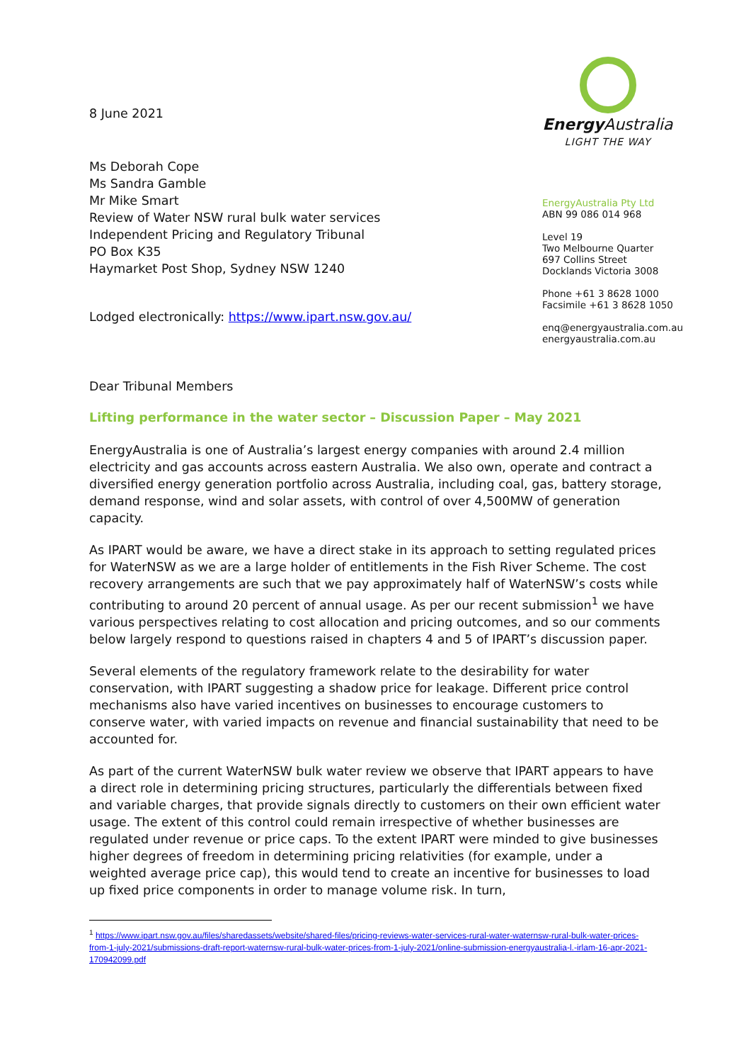8 June 2021
Ms Deborah Cope
Ms Sandra Gamble
Mr Mike Smart
Review of Water NSW rural bulk water services
Independent Pricing and Regulatory Tribunal
PO Box K35
Haymarket Post Shop, Sydney NSW 1240
Lodged electronically: https://www.ipart.nsw.gov.au/
Dear Tribunal Members
Energy Australia
LIGHT THE WAY
EnergyAustralia Pty Ltd
ABN 99 086 014 968
Level 19
Two Melbourne Quarter
697 Collins Street
Docklands Victoria 3008
Phone +61 3 8628 1000
Facsimile +61 3 8628 1050
enq@energyaustralia.com.au
energyaustralia.com.au
Lifting performance in the water sector – Discussion Paper – May 2021
EnergyAustralia is one of Australia’s largest energy companies with around 2.4 million electricity and gas accounts across eastern Australia. We also own, operate and contract a diversified energy generation portfolio across Australia, including coal, gas, battery storage, demand response, wind and solar assets, with control of over 4,500MW of generation capacity.
As IPART would be aware, we have a direct stake in its approach to setting regulated prices for WaterNSW as we are a large holder of entitlements in the Fish River Scheme. The cost recovery arrangements are such that we pay approximately half of WaterNSW’s costs while contributing to around 20 percent of annual usage. As per our recent submission<sup>1</sup> we have various perspectives relating to cost allocation and pricing outcomes, and so our comments below largely respond to questions raised in chapters 4 and 5 of IPART’s discussion paper.
Several elements of the regulatory framework relate to the desirability for water conservation, with IPART suggesting a shadow price for leakage. Different price control mechanisms also have varied incentives on businesses to encourage customers to conserve water, with varied impacts on revenue and financial sustainability that need to be accounted for.
As part of the current WaterNSW bulk water review we observe that IPART appears to have a direct role in determining pricing structures, particularly the differentials between fixed and variable charges, that provide signals directly to customers on their own efficient water usage. The extent of this control could remain irrespective of whether businesses are regulated under revenue or price caps. To the extent IPART were minded to give businesses higher degrees of freedom in determining pricing relativities (for example, under a weighted average price cap), this would tend to create an incentive for businesses to load up fixed price components in order to manage volume risk. In turn,
<sup>1</sup> https://www.ipart.nsw.gov.au/files/sharedassets/website/shared-files/pricing-reviews-water-services-rural-water-waternsw-rural-bulk-water-prices-from-1-july-2021/submissions-draft-report-waternsw-rural-bulk-water-prices-from-1-july-2021/online-submission-energyaustralia-l.-irlam-16-apr-2021-170942099.pdf